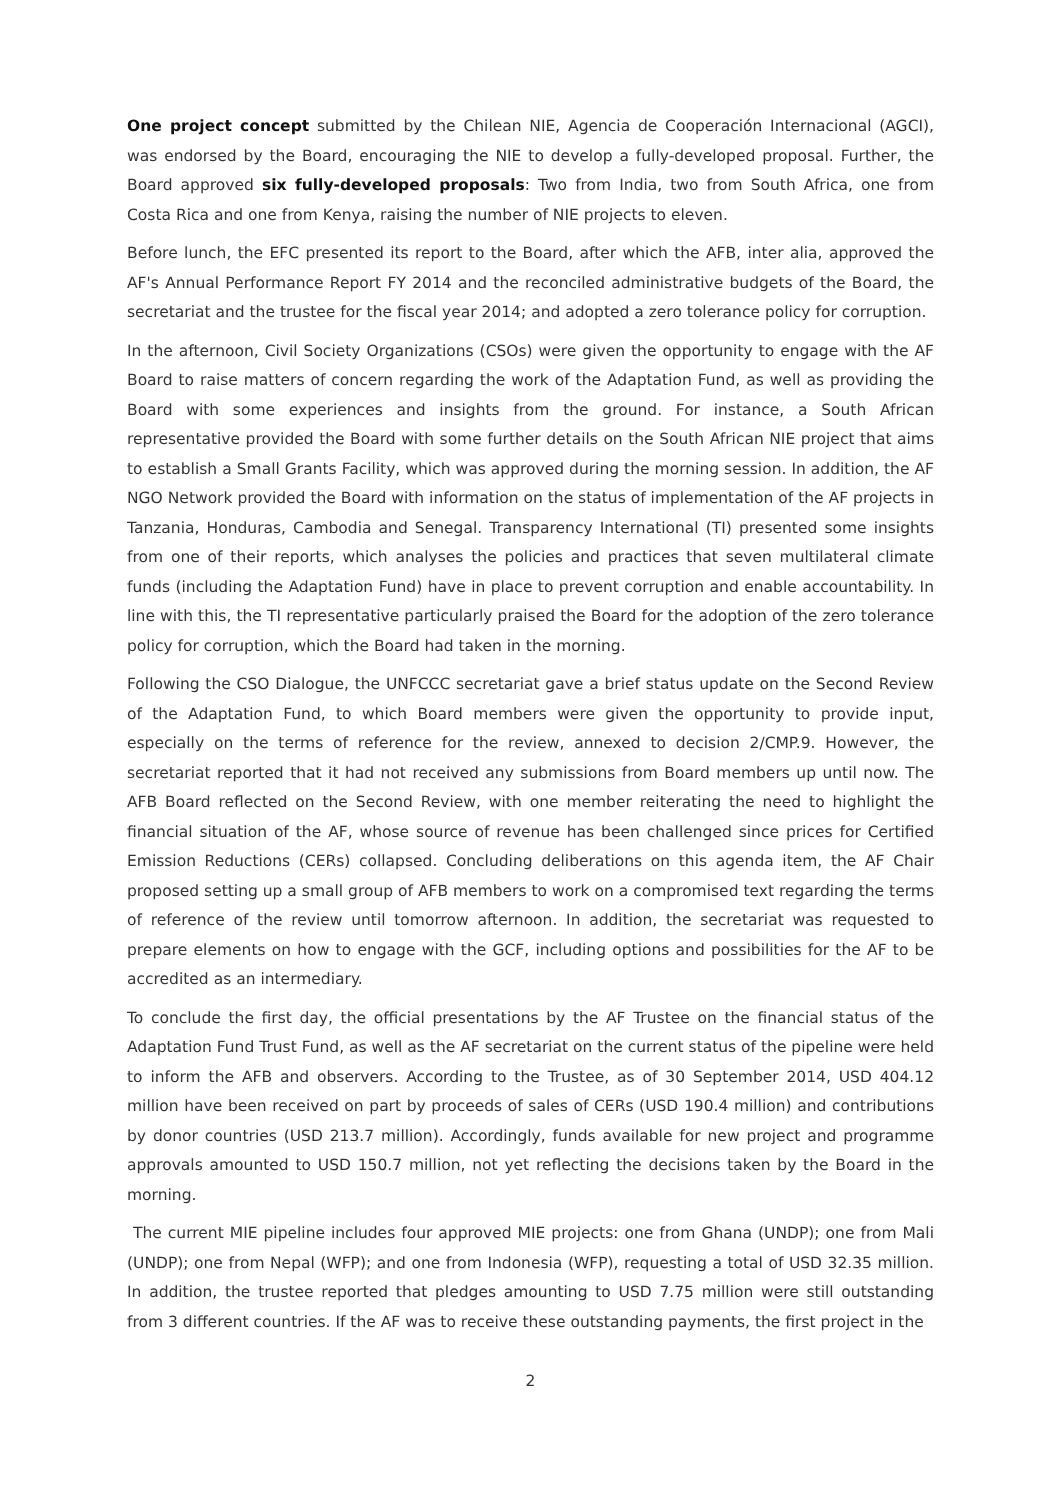One project concept submitted by the Chilean NIE, Agencia de Cooperación Internacional (AGCI), was endorsed by the Board, encouraging the NIE to develop a fully-developed proposal. Further, the Board approved six fully-developed proposals: Two from India, two from South Africa, one from Costa Rica and one from Kenya, raising the number of NIE projects to eleven.
Before lunch, the EFC presented its report to the Board, after which the AFB, inter alia, approved the AF's Annual Performance Report FY 2014 and the reconciled administrative budgets of the Board, the secretariat and the trustee for the fiscal year 2014; and adopted a zero tolerance policy for corruption.
In the afternoon, Civil Society Organizations (CSOs) were given the opportunity to engage with the AF Board to raise matters of concern regarding the work of the Adaptation Fund, as well as providing the Board with some experiences and insights from the ground. For instance, a South African representative provided the Board with some further details on the South African NIE project that aims to establish a Small Grants Facility, which was approved during the morning session. In addition, the AF NGO Network provided the Board with information on the status of implementation of the AF projects in Tanzania, Honduras, Cambodia and Senegal. Transparency International (TI) presented some insights from one of their reports, which analyses the policies and practices that seven multilateral climate funds (including the Adaptation Fund) have in place to prevent corruption and enable accountability. In line with this, the TI representative particularly praised the Board for the adoption of the zero tolerance policy for corruption, which the Board had taken in the morning.
Following the CSO Dialogue, the UNFCCC secretariat gave a brief status update on the Second Review of the Adaptation Fund, to which Board members were given the opportunity to provide input, especially on the terms of reference for the review, annexed to decision 2/CMP.9. However, the secretariat reported that it had not received any submissions from Board members up until now. The AFB Board reflected on the Second Review, with one member reiterating the need to highlight the financial situation of the AF, whose source of revenue has been challenged since prices for Certified Emission Reductions (CERs) collapsed. Concluding deliberations on this agenda item, the AF Chair proposed setting up a small group of AFB members to work on a compromised text regarding the terms of reference of the review until tomorrow afternoon. In addition, the secretariat was requested to prepare elements on how to engage with the GCF, including options and possibilities for the AF to be accredited as an intermediary.
To conclude the first day, the official presentations by the AF Trustee on the financial status of the Adaptation Fund Trust Fund, as well as the AF secretariat on the current status of the pipeline were held to inform the AFB and observers. According to the Trustee, as of 30 September 2014, USD 404.12 million have been received on part by proceeds of sales of CERs (USD 190.4 million) and contributions by donor countries (USD 213.7 million). Accordingly, funds available for new project and programme approvals amounted to USD 150.7 million, not yet reflecting the decisions taken by the Board in the morning.
The current MIE pipeline includes four approved MIE projects: one from Ghana (UNDP); one from Mali (UNDP); one from Nepal (WFP); and one from Indonesia (WFP), requesting a total of USD 32.35 million. In addition, the trustee reported that pledges amounting to USD 7.75 million were still outstanding from 3 different countries. If the AF was to receive these outstanding payments, the first project in the
2